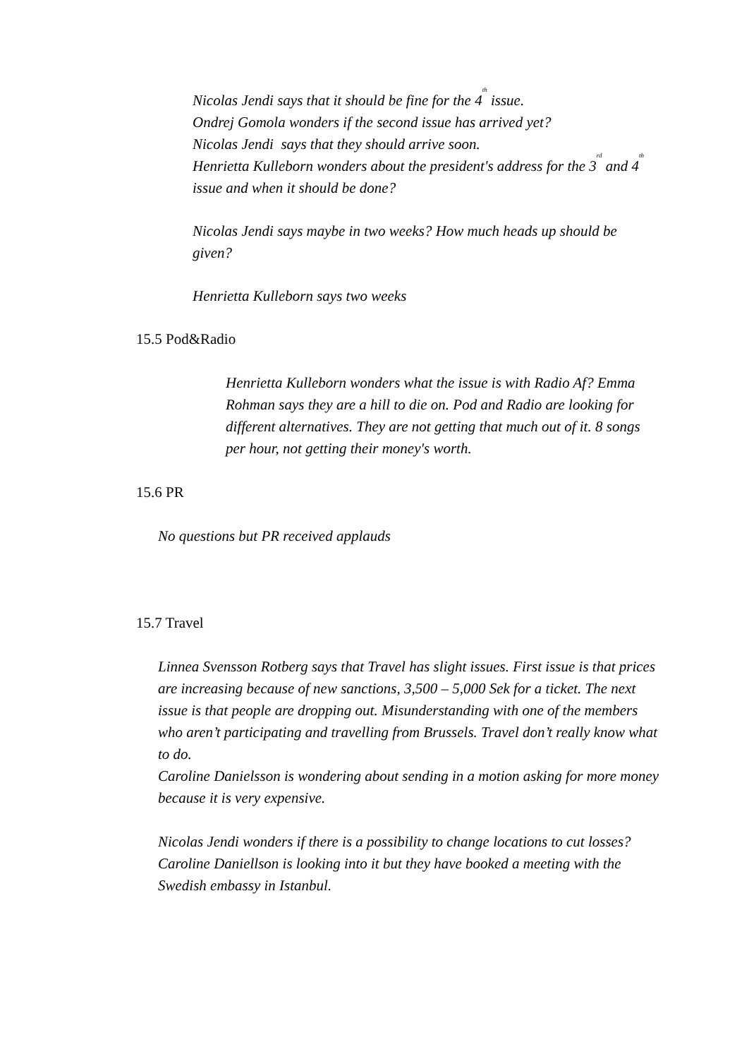Nicolas Jendi says that it should be fine for the 4<sup>th</sup> issue.
Ondrej Gomola wonders if the second issue has arrived yet?
Nicolas Jendi says that they should arrive soon.
Henrietta Kulleborn wonders about the president's address for the 3<sup>rd</sup> and 4<sup>th</sup> issue and when it should be done?
Nicolas Jendi says maybe in two weeks? How much heads up should be given?
Henrietta Kulleborn says two weeks
15.5 Pod&Radio
Henrietta Kulleborn wonders what the issue is with Radio Af? Emma Rohman says they are a hill to die on. Pod and Radio are looking for different alternatives. They are not getting that much out of it. 8 songs per hour, not getting their money's worth.
15.6 PR
No questions but PR received applauds
15.7 Travel
Linnea Svensson Rotberg says that Travel has slight issues. First issue is that prices are increasing because of new sanctions, 3,500 – 5,000 Sek for a ticket. The next issue is that people are dropping out. Misunderstanding with one of the members who aren’t participating and travelling from Brussels. Travel don’t really know what to do.
Caroline Danielsson is wondering about sending in a motion asking for more money because it is very expensive.
Nicolas Jendi wonders if there is a possibility to change locations to cut losses?
Caroline Daniellson is looking into it but they have booked a meeting with the Swedish embassy in Istanbul.